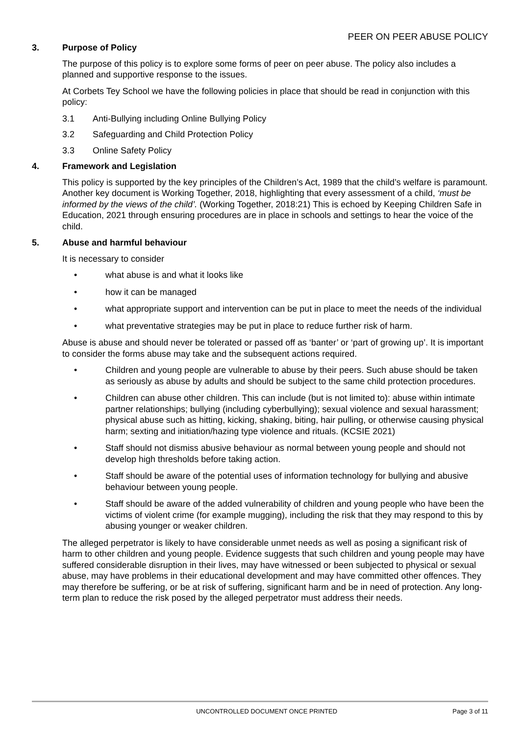PEER ON PEER ABUSE POLICY
3. Purpose of Policy
The purpose of this policy is to explore some forms of peer on peer abuse. The policy also includes a planned and supportive response to the issues.
At Corbets Tey School we have the following policies in place that should be read in conjunction with this policy:
3.1 Anti-Bullying including Online Bullying Policy
3.2 Safeguarding and Child Protection Policy
3.3 Online Safety Policy
4. Framework and Legislation
This policy is supported by the key principles of the Children’s Act, 1989 that the child’s welfare is paramount. Another key document is Working Together, 2018, highlighting that every assessment of a child, ‘must be informed by the views of the child’. (Working Together, 2018:21) This is echoed by Keeping Children Safe in Education, 2021 through ensuring procedures are in place in schools and settings to hear the voice of the child.
5. Abuse and harmful behaviour
It is necessary to consider
• what abuse is and what it looks like
• how it can be managed
• what appropriate support and intervention can be put in place to meet the needs of the individual
• what preventative strategies may be put in place to reduce further risk of harm.
Abuse is abuse and should never be tolerated or passed off as ‘banter’ or ‘part of growing up’. It is important to consider the forms abuse may take and the subsequent actions required.
• Children and young people are vulnerable to abuse by their peers. Such abuse should be taken as seriously as abuse by adults and should be subject to the same child protection procedures.
• Children can abuse other children. This can include (but is not limited to): abuse within intimate partner relationships; bullying (including cyberbullying); sexual violence and sexual harassment; physical abuse such as hitting, kicking, shaking, biting, hair pulling, or otherwise causing physical harm; sexting and initiation/hazing type violence and rituals. (KCSIE 2021)
• Staff should not dismiss abusive behaviour as normal between young people and should not develop high thresholds before taking action.
• Staff should be aware of the potential uses of information technology for bullying and abusive behaviour between young people.
• Staff should be aware of the added vulnerability of children and young people who have been the victims of violent crime (for example mugging), including the risk that they may respond to this by abusing younger or weaker children.
The alleged perpetrator is likely to have considerable unmet needs as well as posing a significant risk of harm to other children and young people. Evidence suggests that such children and young people may have suffered considerable disruption in their lives, may have witnessed or been subjected to physical or sexual abuse, may have problems in their educational development and may have committed other offences. They may therefore be suffering, or be at risk of suffering, significant harm and be in need of protection. Any long-term plan to reduce the risk posed by the alleged perpetrator must address their needs.
UNCONTROLLED DOCUMENT ONCE PRINTED Page 3 of 11